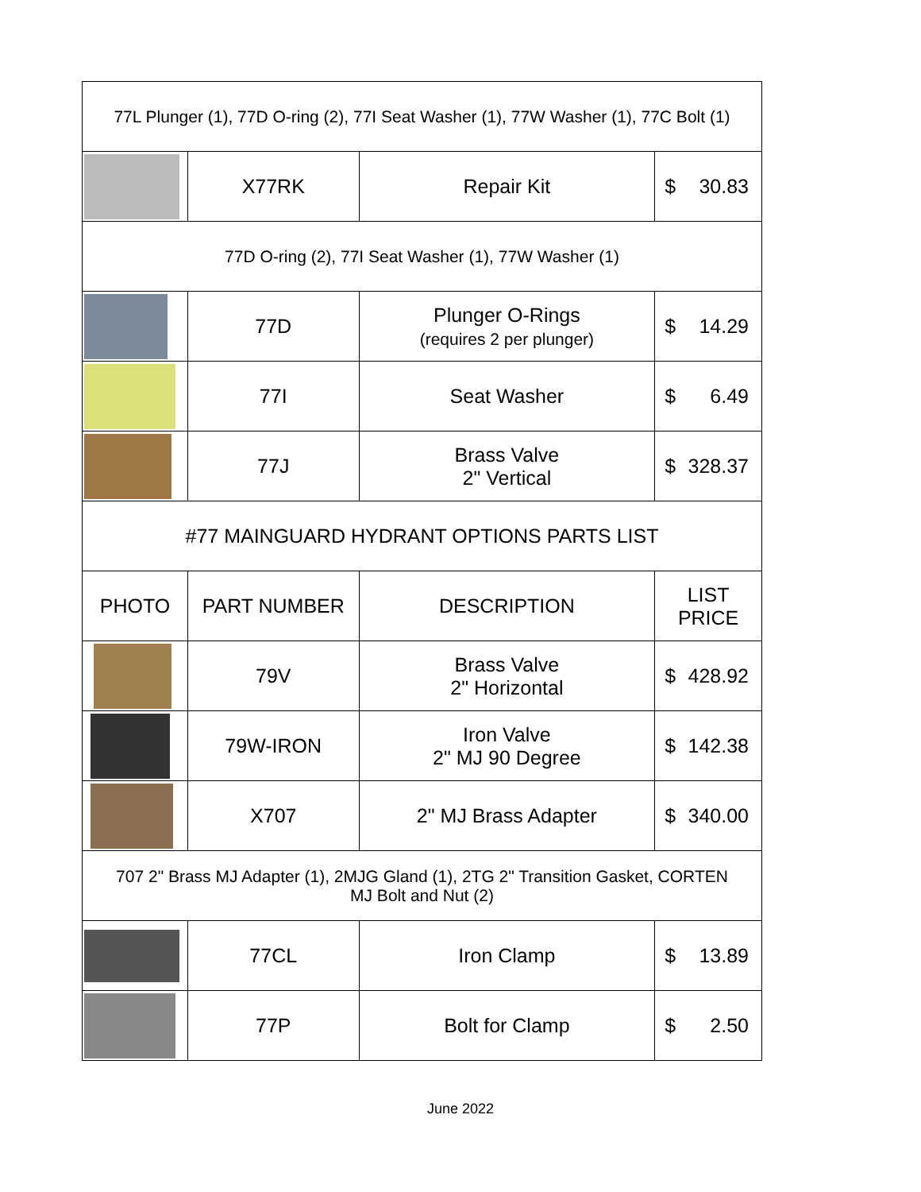| 77L Plunger (1), 77D O-ring (2), 77I Seat Washer (1), 77W Washer (1), 77C Bolt (1) | | | |
| | X77RK | Repair Kit | $ 30.83 |
| 77D O-ring (2), 77I Seat Washer (1), 77W Washer (1) | | | |
| | 77D | Plunger O-Rings (requires 2 per plunger) | $ 14.29 |
| | 77I | Seat Washer | $ 6.49 |
| | 77J | Brass Valve 2" Vertical | $ 328.37 |
| #77 MAINGUARD HYDRANT OPTIONS PARTS LIST | | | |
| PHOTO | PART NUMBER | DESCRIPTION | LIST PRICE |
| | 79V | Brass Valve 2" Horizontal | $ 428.92 |
| | 79W-IRON | Iron Valve 2" MJ 90 Degree | $ 142.38 |
| | X707 | 2" MJ Brass Adapter | $ 340.00 |
| 707 2" Brass MJ Adapter (1), 2MJG Gland (1), 2TG 2" Transition Gasket, CORTEN MJ Bolt and Nut (2) | | | |
| | 77CL | Iron Clamp | $ 13.89 |
| | 77P | Bolt for Clamp | $ 2.50 |
June 2022